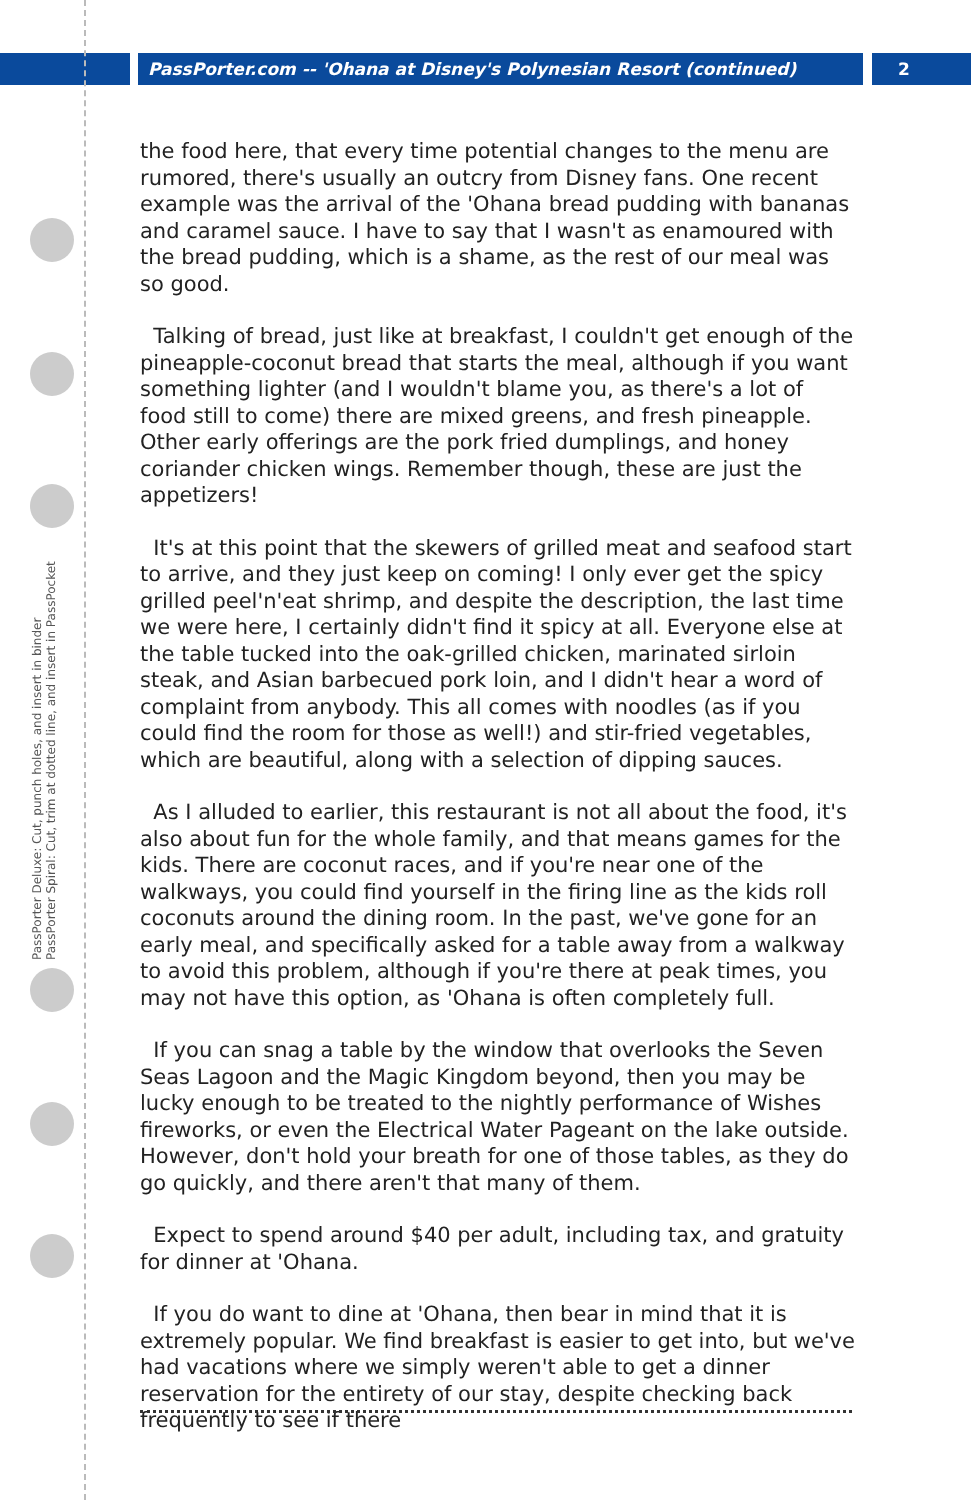PassPorter.com -- 'Ohana at Disney's Polynesian Resort (continued) 2
PassPorter Deluxe: Cut, punch holes, and insert in binder
PassPorter Spiral: Cut, trim at dotted line, and insert in PassPocket
the food here, that every time potential changes to the menu are rumored, there's usually an outcry from Disney fans. One recent example was the arrival of the 'Ohana bread pudding with bananas and caramel sauce. I have to say that I wasn't as enamoured with the bread pudding, which is a shame, as the rest of our meal was so good.
Talking of bread, just like at breakfast, I couldn't get enough of the pineapple-coconut bread that starts the meal, although if you want something lighter (and I wouldn't blame you, as there's a lot of food still to come) there are mixed greens, and fresh pineapple. Other early offerings are the pork fried dumplings, and honey coriander chicken wings. Remember though, these are just the appetizers!
It's at this point that the skewers of grilled meat and seafood start to arrive, and they just keep on coming! I only ever get the spicy grilled peel'n'eat shrimp, and despite the description, the last time we were here, I certainly didn't find it spicy at all. Everyone else at the table tucked into the oak-grilled chicken, marinated sirloin steak, and Asian barbecued pork loin, and I didn't hear a word of complaint from anybody. This all comes with noodles (as if you could find the room for those as well!) and stir-fried vegetables, which are beautiful, along with a selection of dipping sauces.
As I alluded to earlier, this restaurant is not all about the food, it's also about fun for the whole family, and that means games for the kids. There are coconut races, and if you're near one of the walkways, you could find yourself in the firing line as the kids roll coconuts around the dining room. In the past, we've gone for an early meal, and specifically asked for a table away from a walkway to avoid this problem, although if you're there at peak times, you may not have this option, as 'Ohana is often completely full.
If you can snag a table by the window that overlooks the Seven Seas Lagoon and the Magic Kingdom beyond, then you may be lucky enough to be treated to the nightly performance of Wishes fireworks, or even the Electrical Water Pageant on the lake outside. However, don't hold your breath for one of those tables, as they do go quickly, and there aren't that many of them.
Expect to spend around $40 per adult, including tax, and gratuity for dinner at 'Ohana.
If you do want to dine at 'Ohana, then bear in mind that it is extremely popular. We find breakfast is easier to get into, but we've had vacations where we simply weren't able to get a dinner reservation for the entirety of our stay, despite checking back frequently to see if there